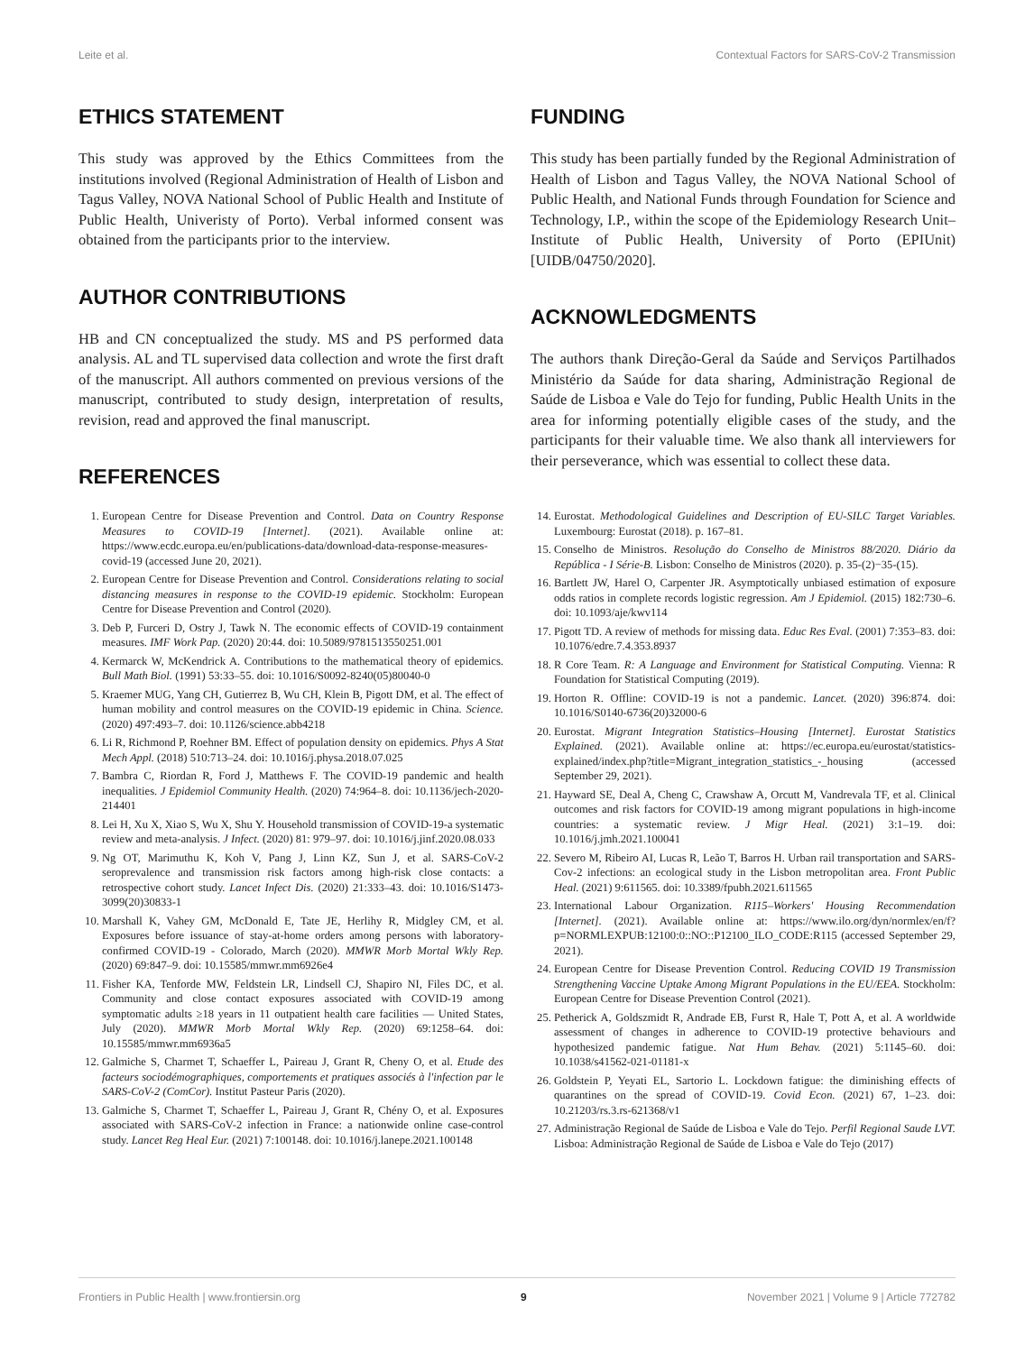Leite et al. Contextual Factors for SARS-CoV-2 Transmission
ETHICS STATEMENT
This study was approved by the Ethics Committees from the institutions involved (Regional Administration of Health of Lisbon and Tagus Valley, NOVA National School of Public Health and Institute of Public Health, Univeristy of Porto). Verbal informed consent was obtained from the participants prior to the interview.
AUTHOR CONTRIBUTIONS
HB and CN conceptualized the study. MS and PS performed data analysis. AL and TL supervised data collection and wrote the first draft of the manuscript. All authors commented on previous versions of the manuscript, contributed to study design, interpretation of results, revision, read and approved the final manuscript.
REFERENCES
FUNDING
This study has been partially funded by the Regional Administration of Health of Lisbon and Tagus Valley, the NOVA National School of Public Health, and National Funds through Foundation for Science and Technology, I.P., within the scope of the Epidemiology Research Unit–Institute of Public Health, University of Porto (EPIUnit) [UIDB/04750/2020].
ACKNOWLEDGMENTS
The authors thank Direção-Geral da Saúde and Serviços Partilhados Ministério da Saúde for data sharing, Administração Regional de Saúde de Lisboa e Vale do Tejo for funding, Public Health Units in the area for informing potentially eligible cases of the study, and the participants for their valuable time. We also thank all interviewers for their perseverance, which was essential to collect these data.
1. European Centre for Disease Prevention and Control. Data on Country Response Measures to COVID-19 [Internet]. (2021). Available online at: https://www.ecdc.europa.eu/en/publications-data/download-data-response-measures-covid-19 (accessed June 20, 2021).
2. European Centre for Disease Prevention and Control. Considerations relating to social distancing measures in response to the COVID-19 epidemic. Stockholm: European Centre for Disease Prevention and Control (2020).
3. Deb P, Furceri D, Ostry J, Tawk N. The economic effects of COVID-19 containment measures. IMF Work Pap. (2020) 20:44. doi: 10.5089/9781513550251.001
4. Kermarck W, McKendrick A. Contributions to the mathematical theory of epidemics. Bull Math Biol. (1991) 53:33–55. doi: 10.1016/S0092-8240(05)80040-0
5. Kraemer MUG, Yang CH, Gutierrez B, Wu CH, Klein B, Pigott DM, et al. The effect of human mobility and control measures on the COVID-19 epidemic in China. Science. (2020) 497:493–7. doi: 10.1126/science.abb4218
6. Li R, Richmond P, Roehner BM. Effect of population density on epidemics. Phys A Stat Mech Appl. (2018) 510:713–24. doi: 10.1016/j.physa.2018.07.025
7. Bambra C, Riordan R, Ford J, Matthews F. The COVID-19 pandemic and health inequalities. J Epidemiol Community Health. (2020) 74:964–8. doi: 10.1136/jech-2020-214401
8. Lei H, Xu X, Xiao S, Wu X, Shu Y. Household transmission of COVID-19-a systematic review and meta-analysis. J Infect. (2020) 81: 979–97. doi: 10.1016/j.jinf.2020.08.033
9. Ng OT, Marimuthu K, Koh V, Pang J, Linn KZ, Sun J, et al. SARS-CoV-2 seroprevalence and transmission risk factors among high-risk close contacts: a retrospective cohort study. Lancet Infect Dis. (2020) 21:333–43. doi: 10.1016/S1473-3099(20)30833-1
10. Marshall K, Vahey GM, McDonald E, Tate JE, Herlihy R, Midgley CM, et al. Exposures before issuance of stay-at-home orders among persons with laboratory-confirmed COVID-19 - Colorado, March (2020). MMWR Morb Mortal Wkly Rep. (2020) 69:847–9. doi: 10.15585/mmwr.mm6926e4
11. Fisher KA, Tenforde MW, Feldstein LR, Lindsell CJ, Shapiro NI, Files DC, et al. Community and close contact exposures associated with COVID-19 among symptomatic adults ≥18 years in 11 outpatient health care facilities — United States, July (2020). MMWR Morb Mortal Wkly Rep. (2020) 69:1258–64. doi: 10.15585/mmwr.mm6936a5
12. Galmiche S, Charmet T, Schaeffer L, Paireau J, Grant R, Cheny O, et al. Etude des facteurs sociodémographiques, comportements et pratiques associés à l'infection par le SARS-CoV-2 (ComCor). Institut Pasteur Paris (2020).
13. Galmiche S, Charmet T, Schaeffer L, Paireau J, Grant R, Chény O, et al. Exposures associated with SARS-CoV-2 infection in France: a nationwide online case-control study. Lancet Reg Heal Eur. (2021) 7:100148. doi: 10.1016/j.lanepe.2021.100148
14. Eurostat. Methodological Guidelines and Description of EU-SILC Target Variables. Luxembourg: Eurostat (2018). p. 167–81.
15. Conselho de Ministros. Resolução do Conselho de Ministros 88/2020. Diário da República - I Série-B. Lisbon: Conselho de Ministros (2020). p. 35-(2)−35-(15).
16. Bartlett JW, Harel O, Carpenter JR. Asymptotically unbiased estimation of exposure odds ratios in complete records logistic regression. Am J Epidemiol. (2015) 182:730–6. doi: 10.1093/aje/kwv114
17. Pigott TD. A review of methods for missing data. Educ Res Eval. (2001) 7:353–83. doi: 10.1076/edre.7.4.353.8937
18. R Core Team. R: A Language and Environment for Statistical Computing. Vienna: R Foundation for Statistical Computing (2019).
19. Horton R. Offline: COVID-19 is not a pandemic. Lancet. (2020) 396:874. doi: 10.1016/S0140-6736(20)32000-6
20. Eurostat. Migrant Integration Statistics–Housing [Internet]. Eurostat Statistics Explained. (2021). Available online at: https://ec.europa.eu/eurostat/statistics-explained/index.php?title=Migrant_integration_statistics_-_housing (accessed September 29, 2021).
21. Hayward SE, Deal A, Cheng C, Crawshaw A, Orcutt M, Vandrevala TF, et al. Clinical outcomes and risk factors for COVID-19 among migrant populations in high-income countries: a systematic review. J Migr Heal. (2021) 3:1–19. doi: 10.1016/j.jmh.2021.100041
22. Severo M, Ribeiro AI, Lucas R, Leão T, Barros H. Urban rail transportation and SARS-Cov-2 infections: an ecological study in the Lisbon metropolitan area. Front Public Heal. (2021) 9:611565. doi: 10.3389/fpubh.2021.611565
23. International Labour Organization. R115–Workers' Housing Recommendation [Internet]. (2021). Available online at: https://www.ilo.org/dyn/normlex/en/f?p=NORMLEXPUB:12100:0::NO::P12100_ILO_CODE:R115 (accessed September 29, 2021).
24. European Centre for Disease Prevention Control. Reducing COVID 19 Transmission Strengthening Vaccine Uptake Among Migrant Populations in the EU/EEA. Stockholm: European Centre for Disease Prevention Control (2021).
25. Petherick A, Goldszmidt R, Andrade EB, Furst R, Hale T, Pott A, et al. A worldwide assessment of changes in adherence to COVID-19 protective behaviours and hypothesized pandemic fatigue. Nat Hum Behav. (2021) 5:1145–60. doi: 10.1038/s41562-021-01181-x
26. Goldstein P, Yeyati EL, Sartorio L. Lockdown fatigue: the diminishing effects of quarantines on the spread of COVID-19. Covid Econ. (2021) 67, 1–23. doi: 10.21203/rs.3.rs-621368/v1
27. Administração Regional de Saúde de Lisboa e Vale do Tejo. Perfil Regional Saude LVT. Lisboa: Administração Regional de Saúde de Lisboa e Vale do Tejo (2017)
Frontiers in Public Health | www.frontiersin.org 9 November 2021 | Volume 9 | Article 772782